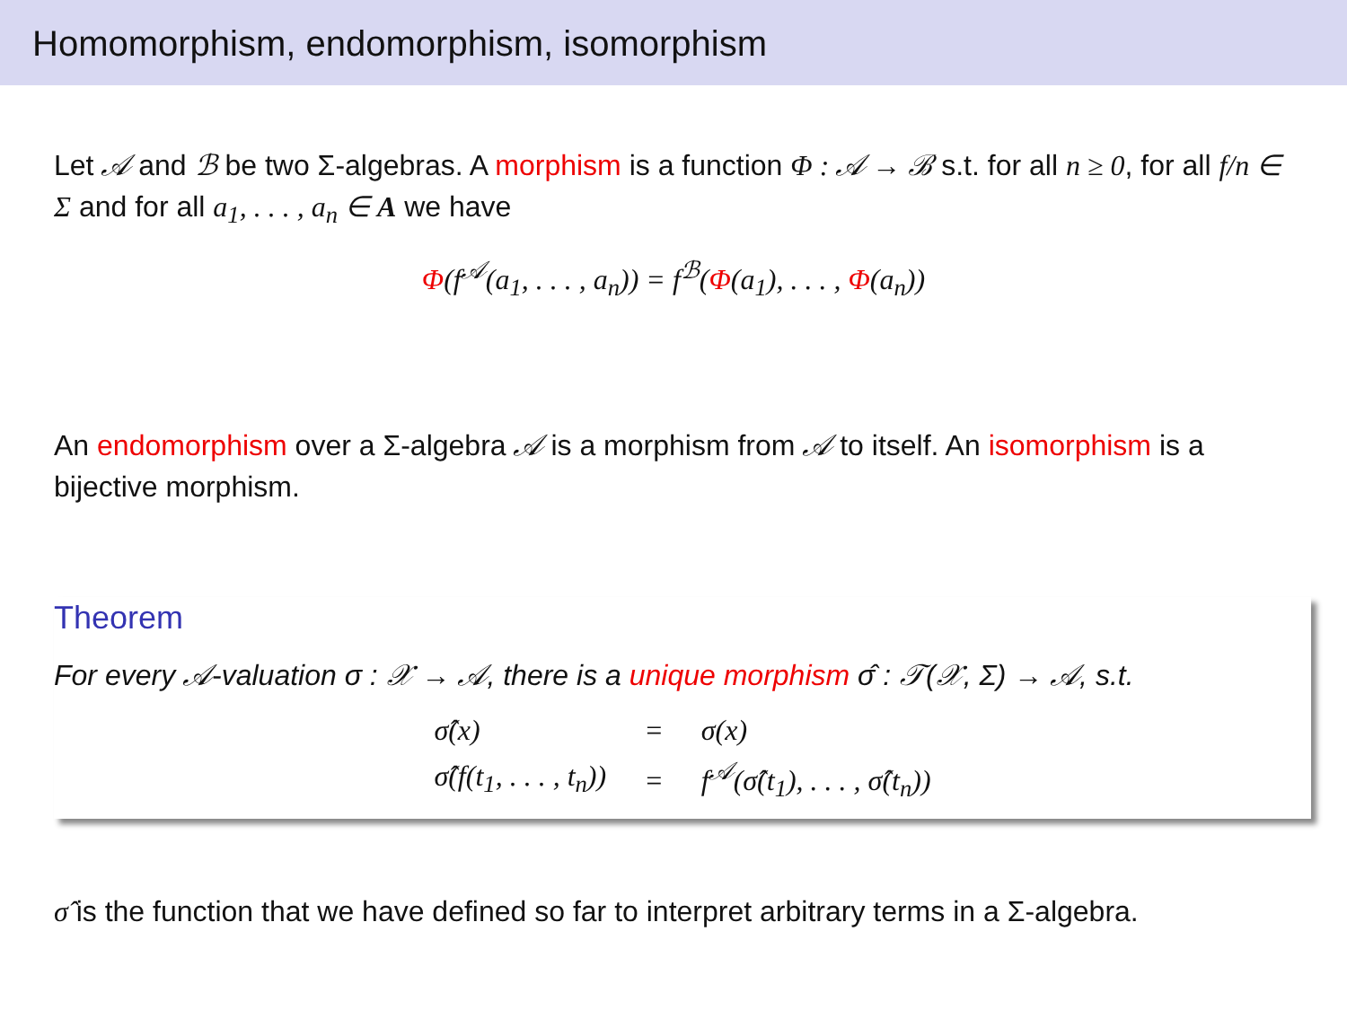Homomorphism, endomorphism, isomorphism
Let 𝒜 and ℬ be two Σ-algebras. A morphism is a function Φ : 𝒜 → ℬ s.t. for all n ≥ 0, for all f/n ∈ Σ and for all a<sub>1</sub>, . . . , a<sub>n</sub> ∈ A we have
Φ(f<sup>𝒜</sup>(a<sub>1</sub>, . . . , a<sub>n</sub>)) = f<sup>ℬ</sup>(Φ(a<sub>1</sub>), . . . , Φ(a<sub>n</sub>))
An endomorphism over a Σ-algebra 𝒜 is a morphism from 𝒜 to itself. An isomorphism is a bijective morphism.
Theorem
For every 𝒜-valuation σ : 𝒳 → 𝒜, there is a unique morphism σ̂ : 𝒯(𝒳, Σ) → 𝒜, s.t.
| σ̂(x) | = | σ(x) |
| σ̂(f(t<sub>1</sub>, . . . , t<sub>n</sub>)) | = | f<sup>𝒜</sup>(σ̂(t<sub>1</sub>), . . . , σ̂(t<sub>n</sub>)) |
σ̂ is the function that we have defined so far to interpret arbitrary terms in a Σ-algebra.